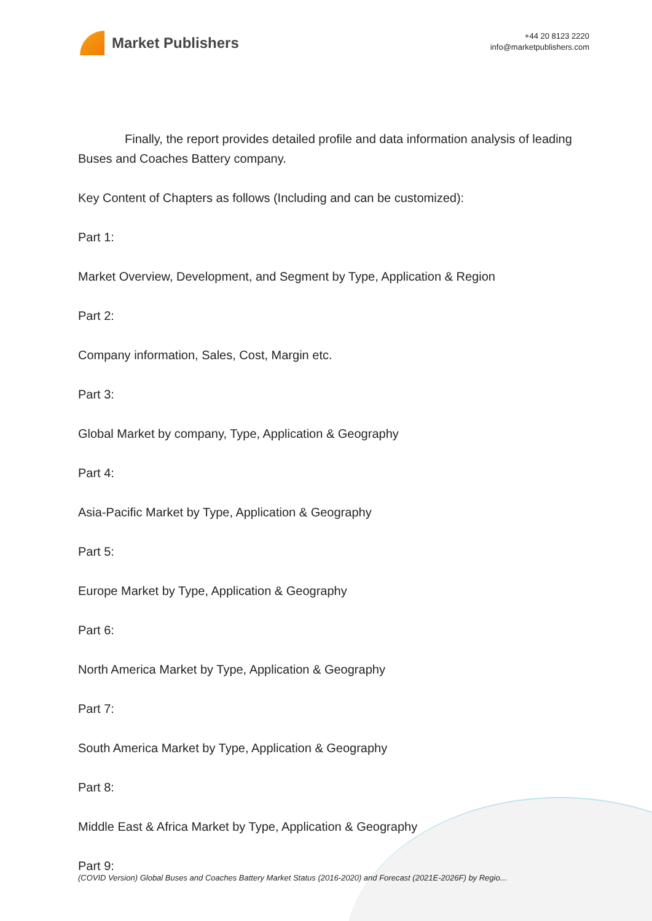Market Publishers
+44 20 8123 2220
info@marketpublishers.com
Finally, the report provides detailed profile and data information analysis of leading Buses and Coaches Battery company.
Key Content of Chapters as follows (Including and can be customized):
Part 1:
Market Overview, Development, and Segment by Type, Application & Region
Part 2:
Company information, Sales, Cost, Margin etc.
Part 3:
Global Market by company, Type, Application & Geography
Part 4:
Asia-Pacific Market by Type, Application & Geography
Part 5:
Europe Market by Type, Application & Geography
Part 6:
North America Market by Type, Application & Geography
Part 7:
South America Market by Type, Application & Geography
Part 8:
Middle East & Africa Market by Type, Application & Geography
Part 9:
(COVID Version) Global Buses and Coaches Battery Market Status (2016-2020) and Forecast (2021E-2026F) by Regio...